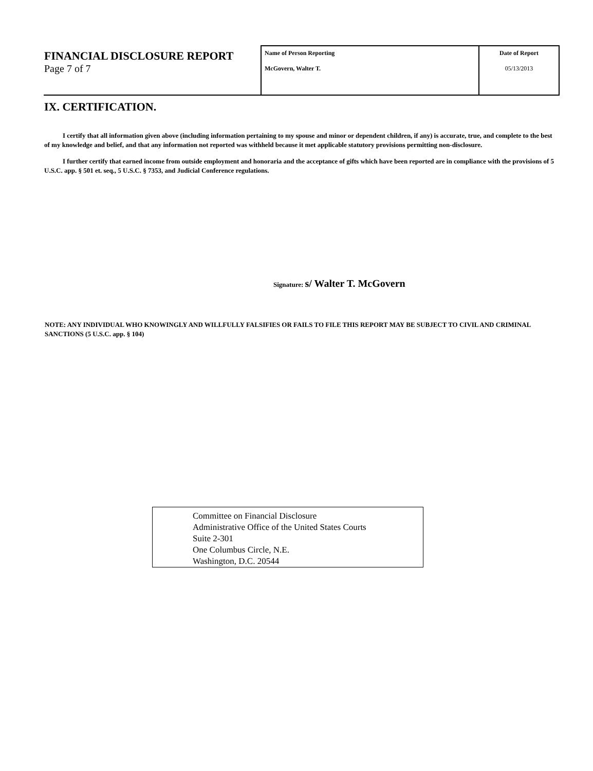| FINANCIAL DISCLOSURE REPORT Page 7 of 7 | Name of Person Reporting McGovern, Walter T. | Date of Report 05/13/2013 |
IX. CERTIFICATION.
I certify that all information given above (including information pertaining to my spouse and minor or dependent children, if any) is accurate, true, and complete to the best of my knowledge and belief, and that any information not reported was withheld because it met applicable statutory provisions permitting non-disclosure.
I further certify that earned income from outside employment and honoraria and the acceptance of gifts which have been reported are in compliance with the provisions of 5 U.S.C. app. § 501 et. seq., 5 U.S.C. § 7353, and Judicial Conference regulations.
Signature: s/ Walter T. McGovern
NOTE: ANY INDIVIDUAL WHO KNOWINGLY AND WILLFULLY FALSIFIES OR FAILS TO FILE THIS REPORT MAY BE SUBJECT TO CIVIL AND CRIMINAL SANCTIONS (5 U.S.C. app. § 104)
Committee on Financial Disclosure
Administrative Office of the United States Courts
Suite 2-301
One Columbus Circle, N.E.
Washington, D.C. 20544